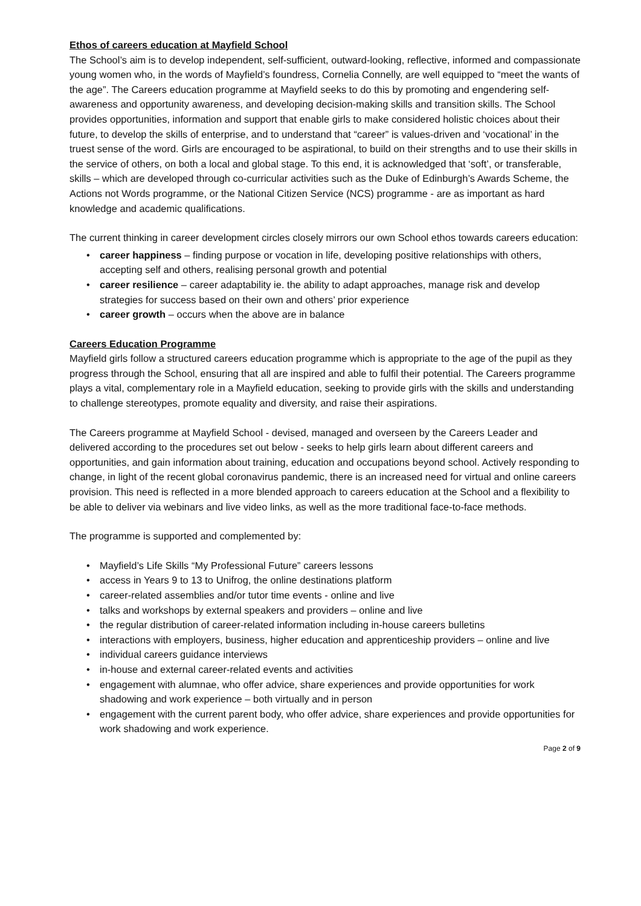Ethos of careers education at Mayfield School
The School’s aim is to develop independent, self-sufficient, outward-looking, reflective, informed and compassionate young women who, in the words of Mayfield’s foundress, Cornelia Connelly, are well equipped to “meet the wants of the age”. The Careers education programme at Mayfield seeks to do this by promoting and engendering self-awareness and opportunity awareness, and developing decision-making skills and transition skills. The School provides opportunities, information and support that enable girls to make considered holistic choices about their future, to develop the skills of enterprise, and to understand that “career” is values-driven and ‘vocational’ in the truest sense of the word. Girls are encouraged to be aspirational, to build on their strengths and to use their skills in the service of others, on both a local and global stage. To this end, it is acknowledged that ‘soft’, or transferable, skills – which are developed through co-curricular activities such as the Duke of Edinburgh’s Awards Scheme, the Actions not Words programme, or the National Citizen Service (NCS) programme - are as important as hard knowledge and academic qualifications.
The current thinking in career development circles closely mirrors our own School ethos towards careers education:
• career happiness – finding purpose or vocation in life, developing positive relationships with others, accepting self and others, realising personal growth and potential
• career resilience – career adaptability ie. the ability to adapt approaches, manage risk and develop strategies for success based on their own and others’ prior experience
• career growth – occurs when the above are in balance
Careers Education Programme
Mayfield girls follow a structured careers education programme which is appropriate to the age of the pupil as they progress through the School, ensuring that all are inspired and able to fulfil their potential. The Careers programme plays a vital, complementary role in a Mayfield education, seeking to provide girls with the skills and understanding to challenge stereotypes, promote equality and diversity, and raise their aspirations.
The Careers programme at Mayfield School - devised, managed and overseen by the Careers Leader and delivered according to the procedures set out below - seeks to help girls learn about different careers and opportunities, and gain information about training, education and occupations beyond school. Actively responding to change, in light of the recent global coronavirus pandemic, there is an increased need for virtual and online careers provision. This need is reflected in a more blended approach to careers education at the School and a flexibility to be able to deliver via webinars and live video links, as well as the more traditional face-to-face methods.
The programme is supported and complemented by:
• Mayfield’s Life Skills “My Professional Future” careers lessons
• access in Years 9 to 13 to Unifrog, the online destinations platform
• career-related assemblies and/or tutor time events - online and live
• talks and workshops by external speakers and providers – online and live
• the regular distribution of career-related information including in-house careers bulletins
• interactions with employers, business, higher education and apprenticeship providers – online and live
• individual careers guidance interviews
• in-house and external career-related events and activities
• engagement with alumnae, who offer advice, share experiences and provide opportunities for work shadowing and work experience – both virtually and in person
• engagement with the current parent body, who offer advice, share experiences and provide opportunities for work shadowing and work experience.
Page 2 of 9